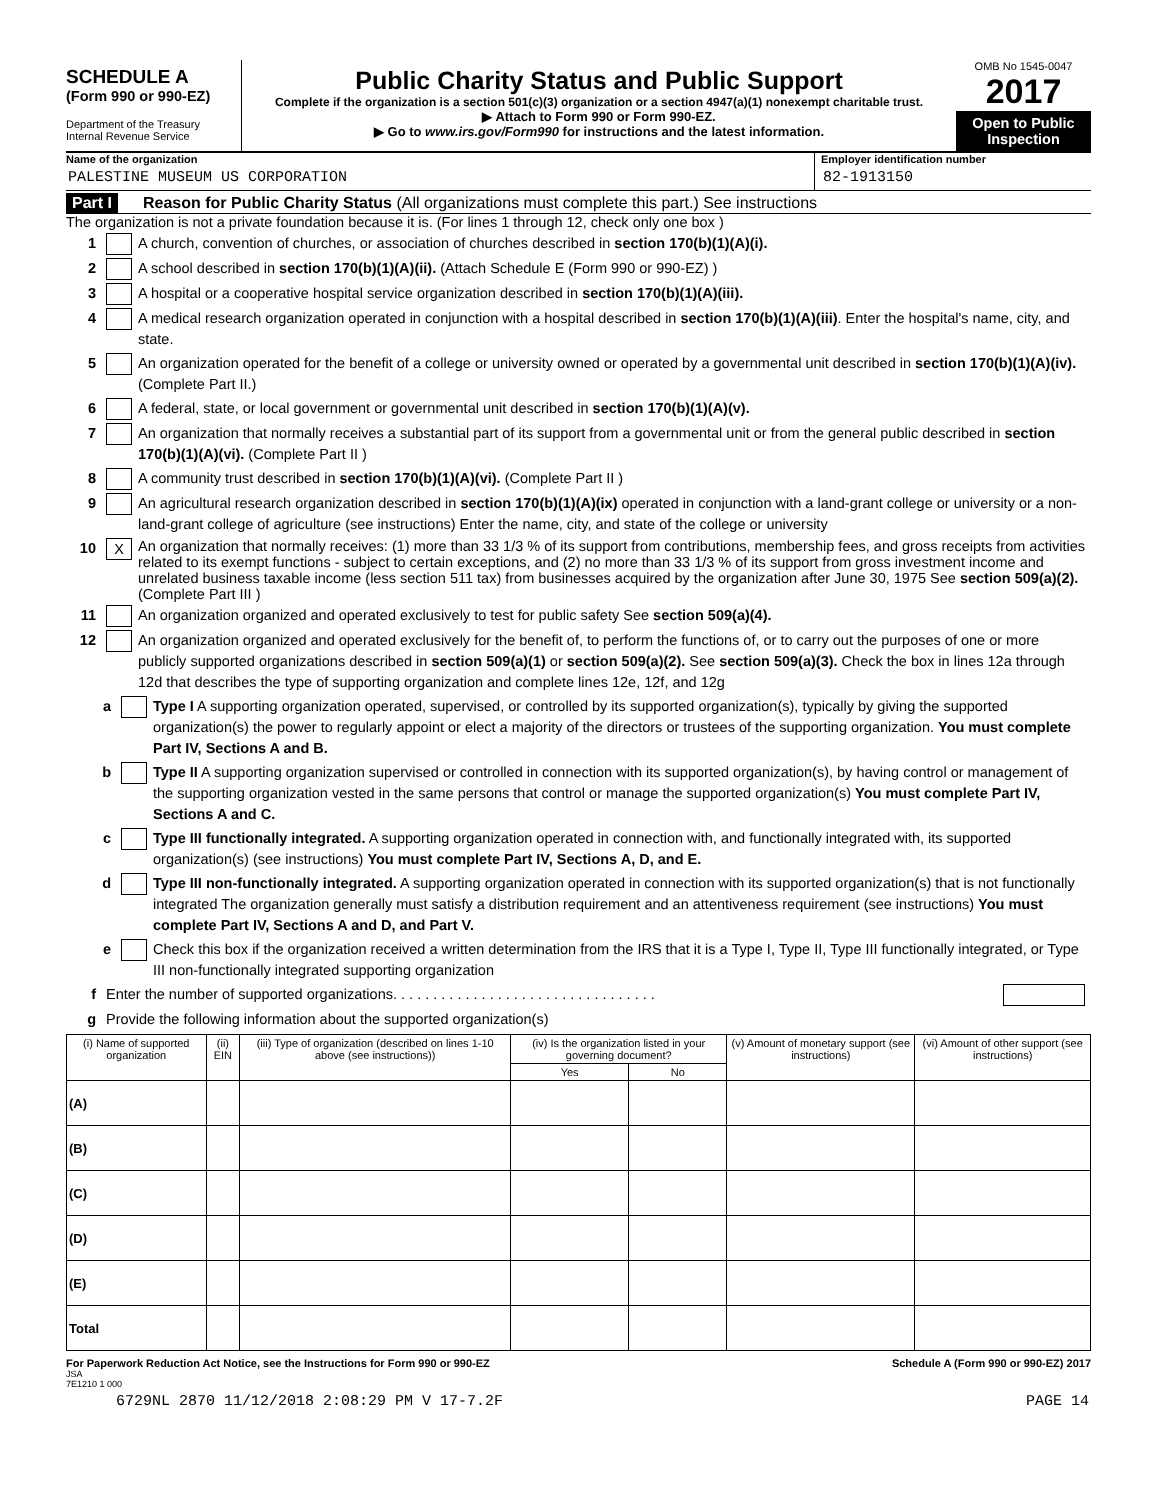SCHEDULE A
(Form 990 or 990-EZ)
Department of the Treasury
Internal Revenue Service
Public Charity Status and Public Support
Complete if the organization is a section 501(c)(3) organization or a section 4947(a)(1) nonexempt charitable trust.
▶ Attach to Form 990 or Form 990-EZ.
▶ Go to www.irs.gov/Form990 for instructions and the latest information.
OMB No 1545-0047
2017
Open to Public Inspection
Name of the organization
PALESTINE MUSEUM US CORPORATION
Employer identification number
82-1913150
Part I Reason for Public Charity Status (All organizations must complete this part.) See instructions
The organization is not a private foundation because it is. (For lines 1 through 12, check only one box )
1 A church, convention of churches, or association of churches described in section 170(b)(1)(A)(i).
2 A school described in section 170(b)(1)(A)(ii). (Attach Schedule E (Form 990 or 990-EZ) )
3 A hospital or a cooperative hospital service organization described in section 170(b)(1)(A)(iii).
4 A medical research organization operated in conjunction with a hospital described in section 170(b)(1)(A)(iii). Enter the hospital's name, city, and state.
5 An organization operated for the benefit of a college or university owned or operated by a governmental unit described in section 170(b)(1)(A)(iv). (Complete Part II.)
6 A federal, state, or local government or governmental unit described in section 170(b)(1)(A)(v).
7 An organization that normally receives a substantial part of its support from a governmental unit or from the general public described in section 170(b)(1)(A)(vi). (Complete Part II )
8 A community trust described in section 170(b)(1)(A)(vi). (Complete Part II )
9 An agricultural research organization described in section 170(b)(1)(A)(ix) operated in conjunction with a land-grant college or university or a non-land-grant college of agriculture (see instructions) Enter the name, city, and state of the college or university
10 X An organization that normally receives: (1) more than 33 1/3 % of its support from contributions, membership fees, and gross receipts from activities related to its exempt functions - subject to certain exceptions, and (2) no more than 33 1/3 % of its support from gross investment income and unrelated business taxable income (less section 511 tax) from businesses acquired by the organization after June 30, 1975 See section 509(a)(2). (Complete Part III )
11 An organization organized and operated exclusively to test for public safety See section 509(a)(4).
12 An organization organized and operated exclusively for the benefit of, to perform the functions of, or to carry out the purposes of one or more publicly supported organizations described in section 509(a)(1) or section 509(a)(2). See section 509(a)(3). Check the box in lines 12a through 12d that describes the type of supporting organization and complete lines 12e, 12f, and 12g
a Type I A supporting organization operated, supervised, or controlled by its supported organization(s), typically by giving the supported organization(s) the power to regularly appoint or elect a majority of the directors or trustees of the supporting organization. You must complete Part IV, Sections A and B.
b Type II A supporting organization supervised or controlled in connection with its supported organization(s), by having control or management of the supporting organization vested in the same persons that control or manage the supported organization(s) You must complete Part IV, Sections A and C.
c Type III functionally integrated. A supporting organization operated in connection with, and functionally integrated with, its supported organization(s) (see instructions) You must complete Part IV, Sections A, D, and E.
d Type III non-functionally integrated. A supporting organization operated in connection with its supported organization(s) that is not functionally integrated The organization generally must satisfy a distribution requirement and an attentiveness requirement (see instructions) You must complete Part IV, Sections A and D, and Part V.
e Check this box if the organization received a written determination from the IRS that it is a Type I, Type II, Type III functionally integrated, or Type III non-functionally integrated supporting organization
f Enter the number of supported organizations. . . . . . . . . . . . . . . . . . . . . . . . . . . . . . . . .
g Provide the following information about the supported organization(s)
| (i) Name of supported organization | (ii) EIN | (iii) Type of organization (described on lines 1-10 above (see instructions)) | (iv) Is the organization listed in your governing document? | | (v) Amount of monetary support (see instructions) | (vi) Amount of other support (see instructions) |
| --- | --- | --- | --- | --- | --- | --- |
| | | | Yes | No | | |
| (A) | | | | | | |
| (B) | | | | | | |
| (C) | | | | | | |
| (D) | | | | | | |
| (E) | | | | | | |
| Total | | | | | | |
For Paperwork Reduction Act Notice, see the Instructions for Form 990 or 990-EZ Schedule A (Form 990 or 990-EZ) 2017
JSA
7E1210 1 000
6729NL 2870 11/12/2018 2:08:29 PM V 17-7.2F PAGE 14